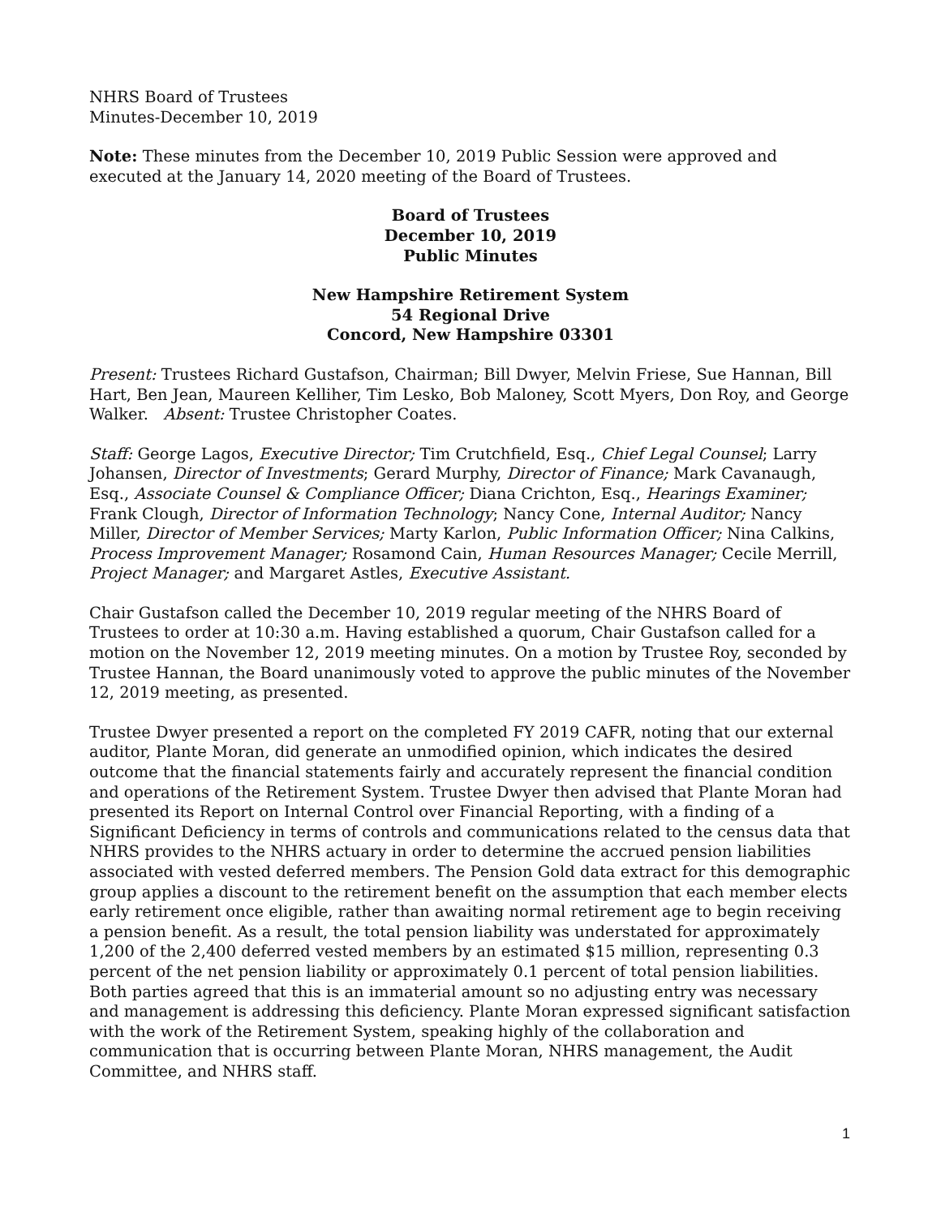NHRS Board of Trustees
Minutes-December 10, 2019
Note: These minutes from the December 10, 2019 Public Session were approved and executed at the January 14, 2020 meeting of the Board of Trustees.
Board of Trustees
December 10, 2019
Public Minutes
New Hampshire Retirement System
54 Regional Drive
Concord, New Hampshire 03301
Present: Trustees Richard Gustafson, Chairman; Bill Dwyer, Melvin Friese, Sue Hannan, Bill Hart, Ben Jean, Maureen Kelliher, Tim Lesko, Bob Maloney, Scott Myers, Don Roy, and George Walker. Absent: Trustee Christopher Coates.
Staff: George Lagos, Executive Director; Tim Crutchfield, Esq., Chief Legal Counsel; Larry Johansen, Director of Investments; Gerard Murphy, Director of Finance; Mark Cavanaugh, Esq., Associate Counsel & Compliance Officer; Diana Crichton, Esq., Hearings Examiner; Frank Clough, Director of Information Technology; Nancy Cone, Internal Auditor; Nancy Miller, Director of Member Services; Marty Karlon, Public Information Officer; Nina Calkins, Process Improvement Manager; Rosamond Cain, Human Resources Manager; Cecile Merrill, Project Manager; and Margaret Astles, Executive Assistant.
Chair Gustafson called the December 10, 2019 regular meeting of the NHRS Board of Trustees to order at 10:30 a.m. Having established a quorum, Chair Gustafson called for a motion on the November 12, 2019 meeting minutes. On a motion by Trustee Roy, seconded by Trustee Hannan, the Board unanimously voted to approve the public minutes of the November 12, 2019 meeting, as presented.
Trustee Dwyer presented a report on the completed FY 2019 CAFR, noting that our external auditor, Plante Moran, did generate an unmodified opinion, which indicates the desired outcome that the financial statements fairly and accurately represent the financial condition and operations of the Retirement System. Trustee Dwyer then advised that Plante Moran had presented its Report on Internal Control over Financial Reporting, with a finding of a Significant Deficiency in terms of controls and communications related to the census data that NHRS provides to the NHRS actuary in order to determine the accrued pension liabilities associated with vested deferred members. The Pension Gold data extract for this demographic group applies a discount to the retirement benefit on the assumption that each member elects early retirement once eligible, rather than awaiting normal retirement age to begin receiving a pension benefit. As a result, the total pension liability was understated for approximately 1,200 of the 2,400 deferred vested members by an estimated $15 million, representing 0.3 percent of the net pension liability or approximately 0.1 percent of total pension liabilities. Both parties agreed that this is an immaterial amount so no adjusting entry was necessary and management is addressing this deficiency. Plante Moran expressed significant satisfaction with the work of the Retirement System, speaking highly of the collaboration and communication that is occurring between Plante Moran, NHRS management, the Audit Committee, and NHRS staff.
1